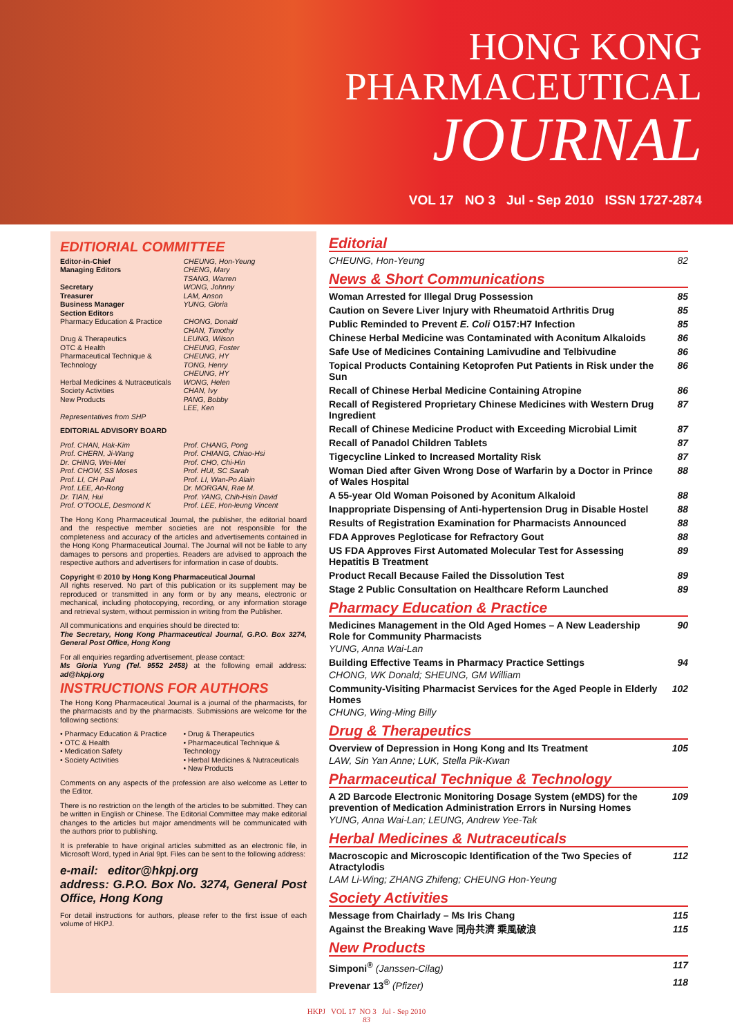HONG KONG
PHARMACEUTICAL
JOURNAL
VOL 17 NO 3 Jul - Sep 2010 ISSN 1727-2874
EDITIORIAL COMMITTEE
Editor-in-Chief
Managing Editors
Secretary
Treasurer
Business Manager
Section Editors
Pharmacy Education & Practice
Drug & Therapeutics
OTC & Health
Pharmaceutical Technique & Technology
Herbal Medicines & Nutraceuticals
Society Activities
New Products
Representatives from SHP
CHEUNG, Hon-Yeung
CHENG, Mary
TSANG, Warren
WONG, Johnny
LAM, Anson
YUNG, Gloria
CHONG, Donald
CHAN, Timothy
LEUNG, Wilson
CHEUNG, Foster
CHEUNG, HY
TONG, Henry
CHEUNG, HY
WONG, Helen
CHAN, Ivy
PANG, Bobby
LEE, Ken
EDITORIAL ADVISORY BOARD
Prof. CHAN, Hak-Kim
Prof. CHERN, Ji-Wang
Dr. CHING, Wei-Mei
Prof. CHOW, SS Moses
Prof. LI, CH Paul
Prof. LEE, An-Rong
Dr. TIAN, Hui
Prof. O'TOOLE, Desmond K
Prof. CHANG, Pong
Prof. CHIANG, Chiao-Hsi
Prof. CHO, Chi-Hin
Prof. HUI, SC Sarah
Prof. LI, Wan-Po Alain
Dr. MORGAN, Rae M.
Prof. YANG, Chih-Hsin David
Prof. LEE, Hon-leung Vincent
The Hong Kong Pharmaceutical Journal, the publisher, the editorial board and the respective member societies are not responsible for the completeness and accuracy of the articles and advertisements contained in the Hong Kong Pharmaceutical Journal. The Journal will not be liable to any damages to persons and properties. Readers are advised to approach the respective authors and advertisers for information in case of doubts.
Copyright © 2010 by Hong Kong Pharmaceutical Journal
All rights reserved. No part of this publication or its supplement may be reproduced or transmitted in any form or by any means, electronic or mechanical, including photocopying, recording, or any information storage and retrieval system, without permission in writing from the Publisher.
All communications and enquiries should be directed to:
The Secretary, Hong Kong Pharmaceutical Journal, G.P.O. Box 3274, General Post Office, Hong Kong
For all enquiries regarding advertisement, please contact:
Ms Gloria Yung (Tel. 9552 2458) at the following email address: ad@hkpj.org
INSTRUCTIONS FOR AUTHORS
The Hong Kong Pharmaceutical Journal is a journal of the pharmacists, for the pharmacists and by the pharmacists. Submissions are welcome for the following sections:
• Pharmacy Education & Practice
• OTC & Health
• Medication Safety
• Society Activities
• Drug & Therapeutics
• Pharmaceutical Technique & Technology
• Herbal Medicines & Nutraceuticals
• New Products
Comments on any aspects of the profession are also welcome as Letter to the Editor.
There is no restriction on the length of the articles to be submitted. They can be written in English or Chinese. The Editorial Committee may make editorial changes to the articles but major amendments will be communicated with the authors prior to publishing.
It is preferable to have original articles submitted as an electronic file, in Microsoft Word, typed in Arial 9pt. Files can be sent to the following address:
e-mail: editor@hkpj.org
address: G.P.O. Box No. 3274, General Post Office, Hong Kong
For detail instructions for authors, please refer to the first issue of each volume of HKPJ.
Editorial
CHEUNG, Hon-Yeung 82
News & Short Communications
Woman Arrested for Illegal Drug Possession 85
Caution on Severe Liver Injury with Rheumatoid Arthritis Drug 85
Public Reminded to Prevent E. Coli O157:H7 Infection 85
Chinese Herbal Medicine was Contaminated with Aconitum Alkaloids 86
Safe Use of Medicines Containing Lamivudine and Telbivudine 86
Topical Products Containing Ketoprofen Put Patients in Risk under the Sun 86
Recall of Chinese Herbal Medicine Containing Atropine 86
Recall of Registered Proprietary Chinese Medicines with Western Drug Ingredient 87
Recall of Chinese Medicine Product with Exceeding Microbial Limit 87
Recall of Panadol Children Tablets 87
Tigecycline Linked to Increased Mortality Risk 87
Woman Died after Given Wrong Dose of Warfarin by a Doctor in Prince of Wales Hospital 88
A 55-year Old Woman Poisoned by Aconitum Alkaloid 88
Inappropriate Dispensing of Anti-hypertension Drug in Disable Hostel 88
Results of Registration Examination for Pharmacists Announced 88
FDA Approves Pegloticase for Refractory Gout 88
US FDA Approves First Automated Molecular Test for Assessing Hepatitis B Treatment 89
Product Recall Because Failed the Dissolution Test 89
Stage 2 Public Consultation on Healthcare Reform Launched 89
Pharmacy Education & Practice
Medicines Management in the Old Aged Homes – A New Leadership Role for Community Pharmacists 90
YUNG, Anna Wai-Lan
Building Effective Teams in Pharmacy Practice Settings 94
CHONG, WK Donald; SHEUNG, GM William
Community-Visiting Pharmacist Services for the Aged People in Elderly Homes 102
CHUNG, Wing-Ming Billy
Drug & Therapeutics
Overview of Depression in Hong Kong and Its Treatment 105
LAW, Sin Yan Anne; LUK, Stella Pik-Kwan
Pharmaceutical Technique & Technology
A 2D Barcode Electronic Monitoring Dosage System (eMDS) for the prevention of Medication Administration Errors in Nursing Homes 109
YUNG, Anna Wai-Lan; LEUNG, Andrew Yee-Tak
Herbal Medicines & Nutraceuticals
Macroscopic and Microscopic Identification of the Two Species of Atractylodis 112
LAM Li-Wing; ZHANG Zhifeng; CHEUNG Hon-Yeung
Society Activities
Message from Chairlady – Ms Iris Chang 115
Against the Breaking Wave 同舟共濟 乘風破浪 115
New Products
Simponi<sup>®</sup> (Janssen-Cilag) 117
Prevenar 13<sup>®</sup> (Pfizer) 118
HKPJ VOL 17 NO 3 Jul - Sep 2010
83